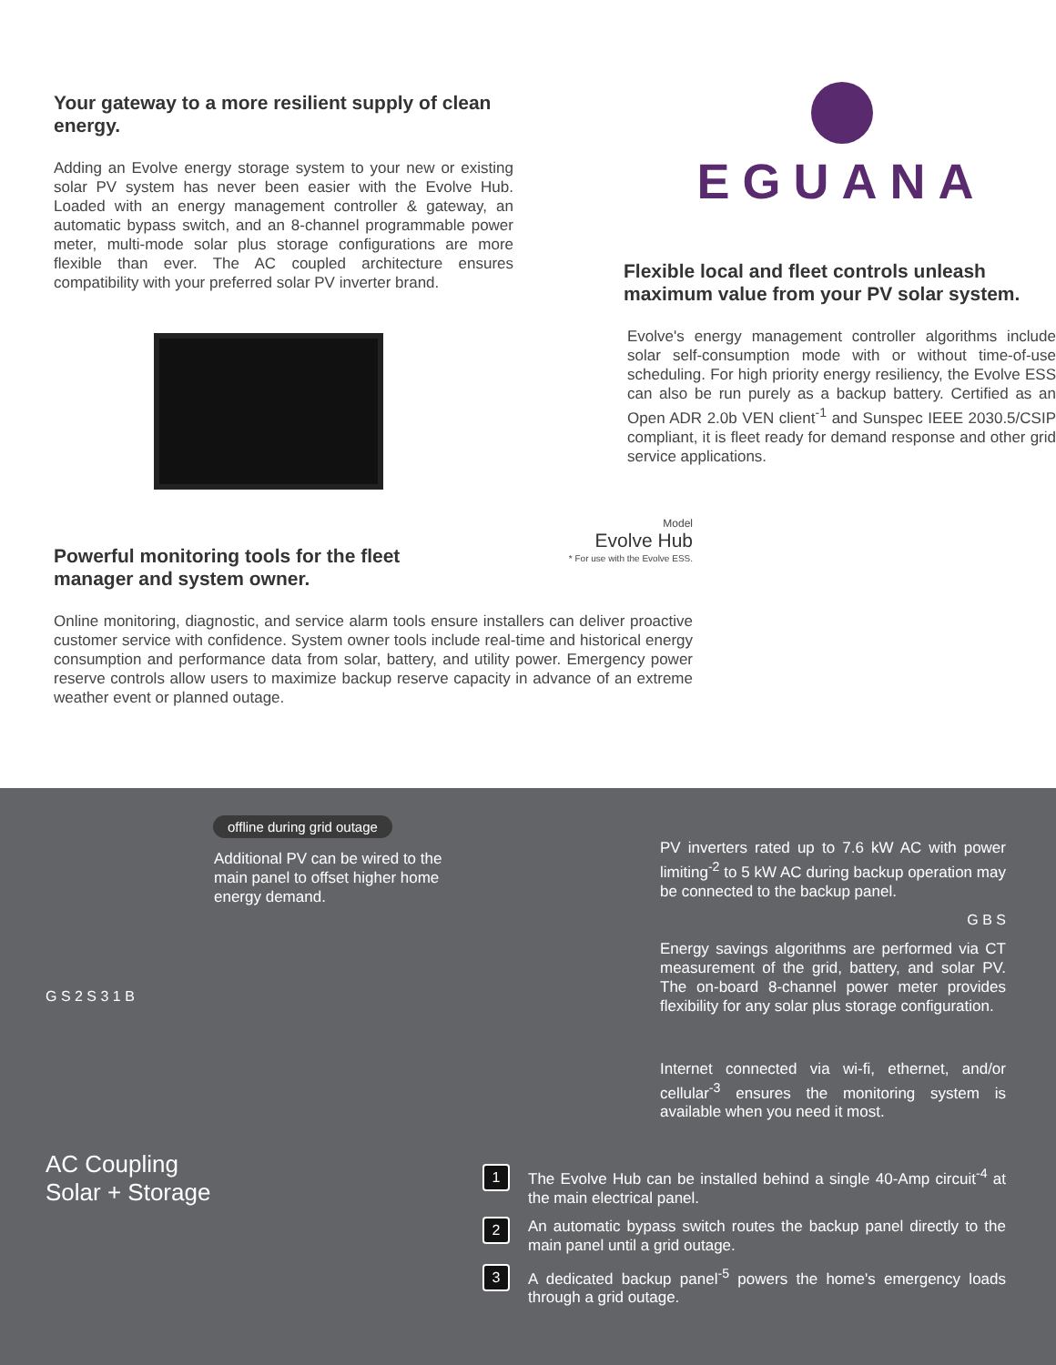Your gateway to a more resilient supply of clean energy.
Adding an Evolve energy storage system to your new or existing solar PV system has never been easier with the Evolve Hub. Loaded with an energy management controller & gateway, an automatic bypass switch, and an 8-channel programmable power meter, multi-mode solar plus storage configurations are more flexible than ever. The AC coupled architecture ensures compatibility with your preferred solar PV inverter brand.
Powerful monitoring tools for the fleet manager and system owner.
Model
Evolve Hub
* For use with the Evolve ESS.
Online monitoring, diagnostic, and service alarm tools ensure installers can deliver proactive customer service with confidence. System owner tools include real-time and historical energy consumption and performance data from solar, battery, and utility power. Emergency power reserve controls allow users to maximize backup reserve capacity in advance of an extreme weather event or planned outage.
EGUANA
Flexible local and fleet controls unleash maximum value from your PV solar system.
Evolve's energy management controller algorithms include solar self-consumption mode with or without time-of-use scheduling. For high priority energy resiliency, the Evolve ESS can also be run purely as a backup battery. Certified as an Open ADR 2.0b VEN client<sup>-1</sup> and Sunspec IEEE 2030.5/CSIP compliant, it is fleet ready for demand response and other grid service applications.
offline during grid outage
Additional PV can be wired to the main panel to offset higher home energy demand.
G S 2 S 3 1 B
AC Coupling
Solar + Storage
PV inverters rated up to 7.6 kW AC with power limiting<sup>-2</sup> to 5 kW AC during backup operation may be connected to the backup panel.
G B S
Energy savings algorithms are performed via CT measurement of the grid, battery, and solar PV. The on-board 8-channel power meter provides flexibility for any solar plus storage configuration.
Internet connected via wi-fi, ethernet, and/or cellular<sup>-3</sup> ensures the monitoring system is available when you need it most.
1
The Evolve Hub can be installed behind a single 40-Amp circuit<sup>-4</sup> at the main electrical panel.
2
An automatic bypass switch routes the backup panel directly to the main panel until a grid outage.
3
A dedicated backup panel<sup>-5</sup> powers the home's emergency loads through a grid outage.